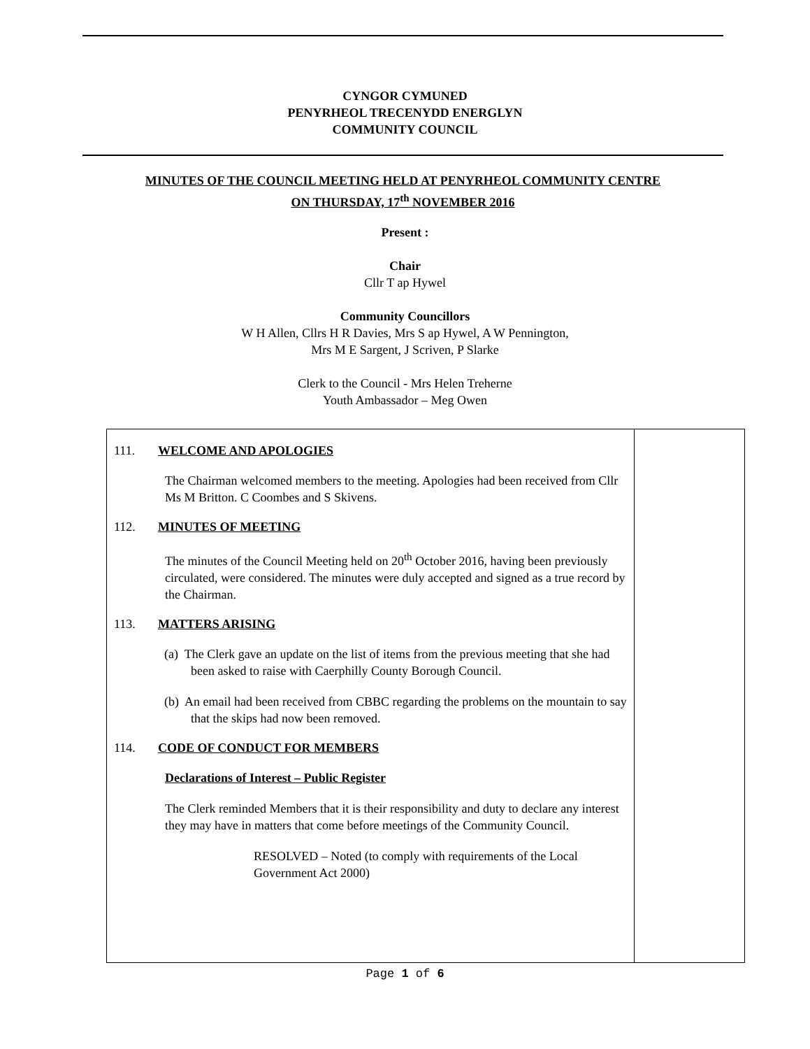CYNGOR CYMUNED
PENYRHEOL TRECENYDD ENERGLYN
COMMUNITY COUNCIL
MINUTES OF THE COUNCIL MEETING HELD AT PENYRHEOL COMMUNITY CENTRE
ON THURSDAY, 17<sup>th</sup> NOVEMBER 2016
Present :
Chair
Cllr T ap Hywel
Community Councillors
W H Allen, Cllrs H R Davies, Mrs S ap Hywel, A W Pennington,
Mrs M E Sargent, J Scriven, P Slarke
Clerk to the Council - Mrs Helen Treherne
Youth Ambassador – Meg Owen
111. WELCOME AND APOLOGIES
The Chairman welcomed members to the meeting. Apologies had been received from Cllr Ms M Britton. C Coombes and S Skivens.
112. MINUTES OF MEETING
The minutes of the Council Meeting held on 20<sup>th</sup> October 2016, having been previously circulated, were considered. The minutes were duly accepted and signed as a true record by the Chairman.
113. MATTERS ARISING
(a) The Clerk gave an update on the list of items from the previous meeting that she had been asked to raise with Caerphilly County Borough Council.
(b) An email had been received from CBBC regarding the problems on the mountain to say that the skips had now been removed.
114. CODE OF CONDUCT FOR MEMBERS
Declarations of Interest – Public Register
The Clerk reminded Members that it is their responsibility and duty to declare any interest they may have in matters that come before meetings of the Community Council.
RESOLVED – Noted (to comply with requirements of the Local Government Act 2000)
Page 1 of 6